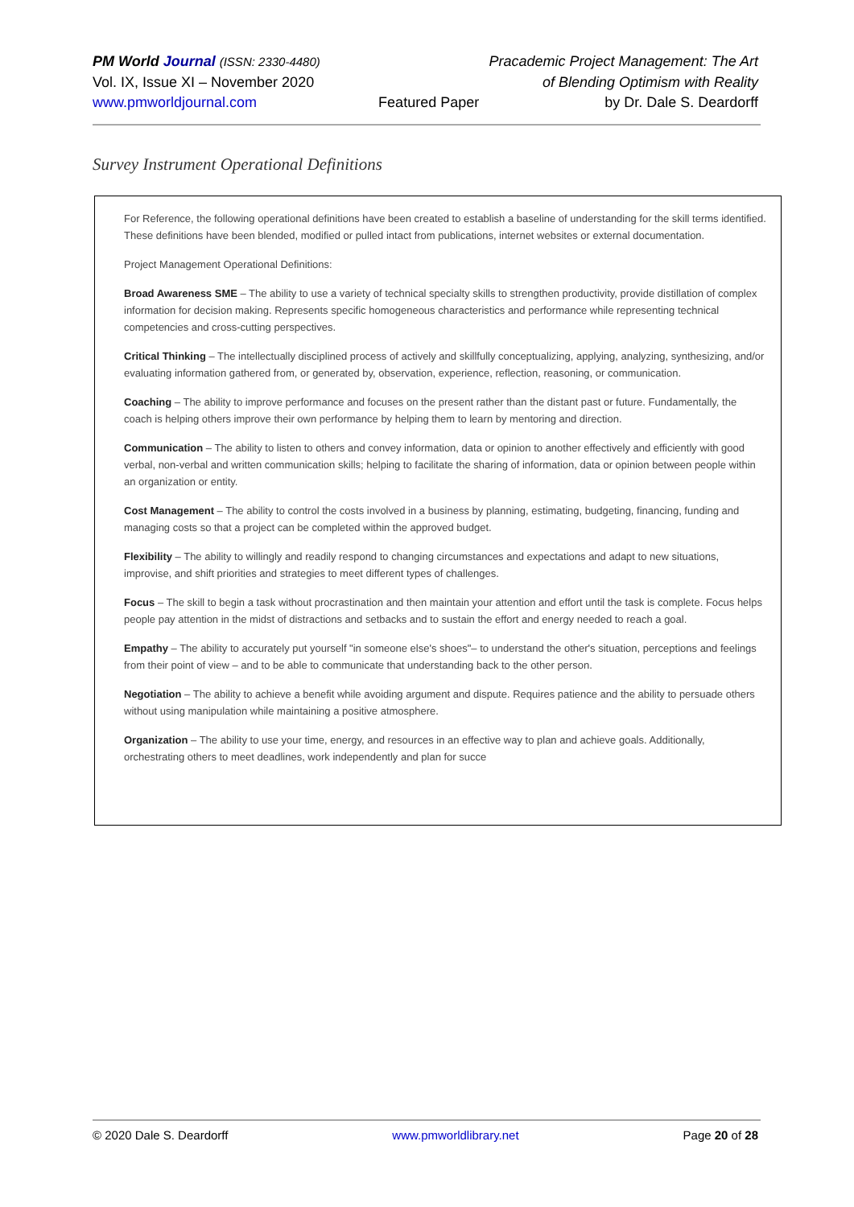PM World Journal (ISSN: 2330-4480)
Vol. IX, Issue XI – November 2020
www.pmworldjournal.com
Featured Paper Pracademic Project Management: The Art
of Blending Optimism with Reality
by Dr. Dale S. Deardorff
Survey Instrument Operational Definitions
For Reference, the following operational definitions have been created to establish a baseline of understanding for the skill terms identified. These definitions have been blended, modified or pulled intact from publications, internet websites or external documentation.
Project Management Operational Definitions:
Broad Awareness SME – The ability to use a variety of technical specialty skills to strengthen productivity, provide distillation of complex information for decision making. Represents specific homogeneous characteristics and performance while representing technical competencies and cross-cutting perspectives.
Critical Thinking – The intellectually disciplined process of actively and skillfully conceptualizing, applying, analyzing, synthesizing, and/or evaluating information gathered from, or generated by, observation, experience, reflection, reasoning, or communication.
Coaching – The ability to improve performance and focuses on the present rather than the distant past or future. Fundamentally, the coach is helping others improve their own performance by helping them to learn by mentoring and direction.
Communication – The ability to listen to others and convey information, data or opinion to another effectively and efficiently with good verbal, non-verbal and written communication skills; helping to facilitate the sharing of information, data or opinion between people within an organization or entity.
Cost Management – The ability to control the costs involved in a business by planning, estimating, budgeting, financing, funding and managing costs so that a project can be completed within the approved budget.
Flexibility – The ability to willingly and readily respond to changing circumstances and expectations and adapt to new situations, improvise, and shift priorities and strategies to meet different types of challenges.
Focus – The skill to begin a task without procrastination and then maintain your attention and effort until the task is complete. Focus helps people pay attention in the midst of distractions and setbacks and to sustain the effort and energy needed to reach a goal.
Empathy – The ability to accurately put yourself "in someone else's shoes"– to understand the other's situation, perceptions and feelings from their point of view – and to be able to communicate that understanding back to the other person.
Negotiation – The ability to achieve a benefit while avoiding argument and dispute. Requires patience and the ability to persuade others without using manipulation while maintaining a positive atmosphere.
Organization – The ability to use your time, energy, and resources in an effective way to plan and achieve goals. Additionally, orchestrating others to meet deadlines, work independently and plan for succe
© 2020 Dale S. Deardorff www.pmworldlibrary.net Page 20 of 28